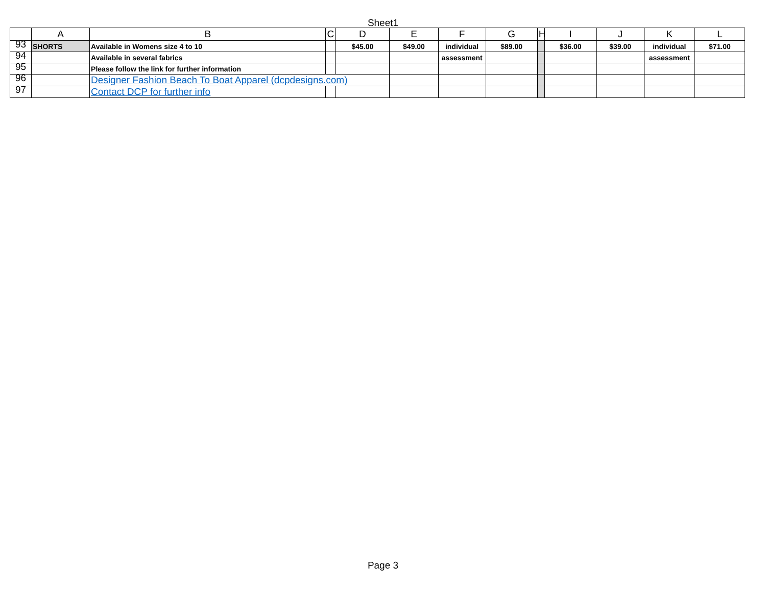Sheet1
| | A | B | C | D | E | F | G | H | I | J | K | L |
| --- | --- | --- | --- | --- | --- | --- | --- | --- | --- | --- | --- | --- |
| 93 | SHORTS | Available in Womens size 4 to 10 | | $45.00 | $49.00 | individual | $89.00 | | $36.00 | $39.00 | individual | $71.00 |
| 94 | | Available in several fabrics | | | | assessment | | | | | assessment | |
| 95 | | Please follow the link for further information | | | | | | | | | | |
| 96 | | Designer Fashion Beach To Boat Apparel (dcpdesigns.com) | | | | | | | | | | |
| 97 | | Contact DCP for further info | | | | | | | | | | |
Page 3